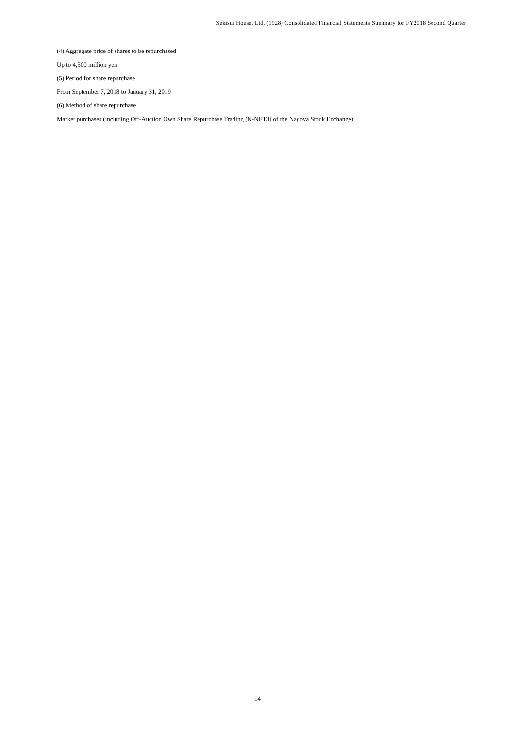Sekisui House, Ltd. (1928) Consolidated Financial Statements Summary for FY2018 Second Quarter
(4) Aggregate price of shares to be repurchased
Up to 4,500 million yen
(5) Period for share repurchase
From September 7, 2018 to January 31, 2019
(6) Method of share repurchase
Market purchases (including Off-Auction Own Share Repurchase Trading (N-NET3) of the Nagoya Stock Exchange)
14